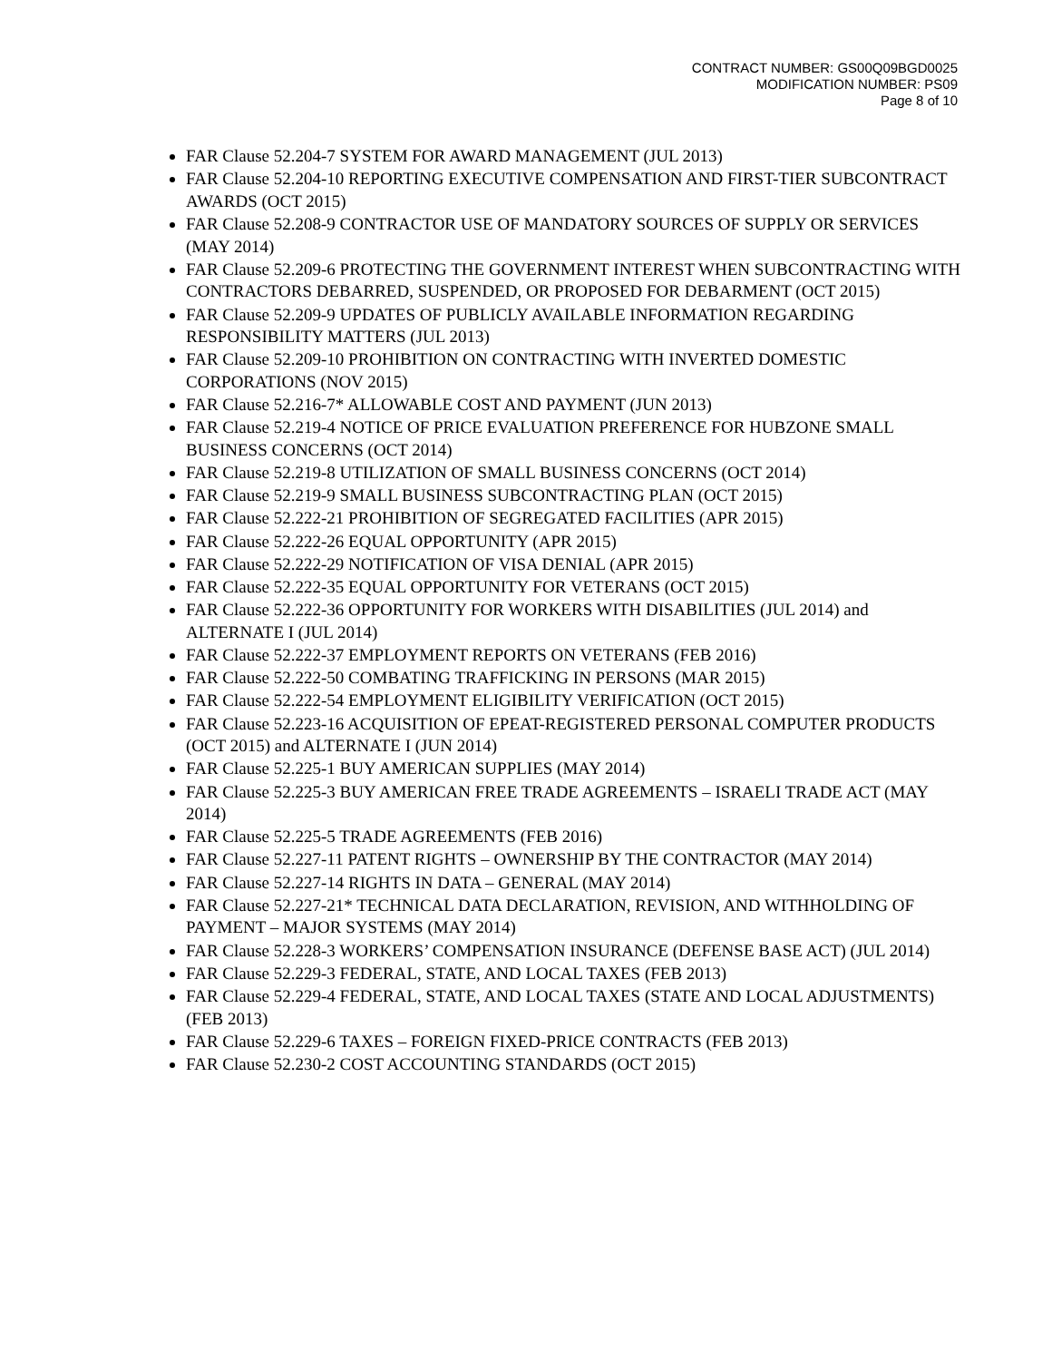CONTRACT NUMBER: GS00Q09BGD0025
MODIFICATION NUMBER: PS09
Page 8 of 10
FAR Clause 52.204-7 SYSTEM FOR AWARD MANAGEMENT (JUL 2013)
FAR Clause 52.204-10 REPORTING EXECUTIVE COMPENSATION AND FIRST-TIER SUBCONTRACT AWARDS (OCT 2015)
FAR Clause 52.208-9 CONTRACTOR USE OF MANDATORY SOURCES OF SUPPLY OR SERVICES (MAY 2014)
FAR Clause 52.209-6 PROTECTING THE GOVERNMENT INTEREST WHEN SUBCONTRACTING WITH CONTRACTORS DEBARRED, SUSPENDED, OR PROPOSED FOR DEBARMENT (OCT 2015)
FAR Clause 52.209-9 UPDATES OF PUBLICLY AVAILABLE INFORMATION REGARDING RESPONSIBILITY MATTERS (JUL 2013)
FAR Clause 52.209-10 PROHIBITION ON CONTRACTING WITH INVERTED DOMESTIC CORPORATIONS (NOV 2015)
FAR Clause 52.216-7* ALLOWABLE COST AND PAYMENT (JUN 2013)
FAR Clause 52.219-4 NOTICE OF PRICE EVALUATION PREFERENCE FOR HUBZONE SMALL BUSINESS CONCERNS (OCT 2014)
FAR Clause 52.219-8 UTILIZATION OF SMALL BUSINESS CONCERNS (OCT 2014)
FAR Clause 52.219-9 SMALL BUSINESS SUBCONTRACTING PLAN (OCT 2015)
FAR Clause 52.222-21 PROHIBITION OF SEGREGATED FACILITIES (APR 2015)
FAR Clause 52.222-26 EQUAL OPPORTUNITY (APR 2015)
FAR Clause 52.222-29 NOTIFICATION OF VISA DENIAL (APR 2015)
FAR Clause 52.222-35 EQUAL OPPORTUNITY FOR VETERANS (OCT 2015)
FAR Clause 52.222-36 OPPORTUNITY FOR WORKERS WITH DISABILITIES (JUL 2014) and ALTERNATE I (JUL 2014)
FAR Clause 52.222-37 EMPLOYMENT REPORTS ON VETERANS (FEB 2016)
FAR Clause 52.222-50 COMBATING TRAFFICKING IN PERSONS (MAR 2015)
FAR Clause 52.222-54 EMPLOYMENT ELIGIBILITY VERIFICATION (OCT 2015)
FAR Clause 52.223-16 ACQUISITION OF EPEAT-REGISTERED PERSONAL COMPUTER PRODUCTS (OCT 2015) and ALTERNATE I (JUN 2014)
FAR Clause 52.225-1 BUY AMERICAN SUPPLIES (MAY 2014)
FAR Clause 52.225-3 BUY AMERICAN FREE TRADE AGREEMENTS – ISRAELI TRADE ACT (MAY 2014)
FAR Clause 52.225-5 TRADE AGREEMENTS (FEB 2016)
FAR Clause 52.227-11 PATENT RIGHTS – OWNERSHIP BY THE CONTRACTOR (MAY 2014)
FAR Clause 52.227-14 RIGHTS IN DATA – GENERAL (MAY 2014)
FAR Clause 52.227-21* TECHNICAL DATA DECLARATION, REVISION, AND WITHHOLDING OF PAYMENT – MAJOR SYSTEMS (MAY 2014)
FAR Clause 52.228-3 WORKERS’ COMPENSATION INSURANCE (DEFENSE BASE ACT) (JUL 2014)
FAR Clause 52.229-3 FEDERAL, STATE, AND LOCAL TAXES (FEB 2013)
FAR Clause 52.229-4 FEDERAL, STATE, AND LOCAL TAXES (STATE AND LOCAL ADJUSTMENTS) (FEB 2013)
FAR Clause 52.229-6 TAXES – FOREIGN FIXED-PRICE CONTRACTS (FEB 2013)
FAR Clause 52.230-2 COST ACCOUNTING STANDARDS (OCT 2015)